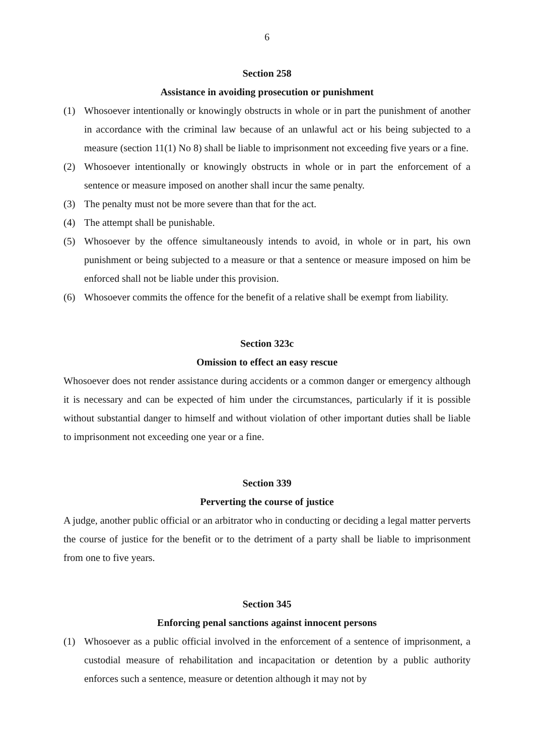6
Section 258
Assistance in avoiding prosecution or punishment
(1) Whosoever intentionally or knowingly obstructs in whole or in part the punishment of another in accordance with the criminal law because of an unlawful act or his being subjected to a measure (section 11(1) No 8) shall be liable to imprisonment not exceeding five years or a fine.
(2) Whosoever intentionally or knowingly obstructs in whole or in part the enforcement of a sentence or measure imposed on another shall incur the same penalty.
(3) The penalty must not be more severe than that for the act.
(4) The attempt shall be punishable.
(5) Whosoever by the offence simultaneously intends to avoid, in whole or in part, his own punishment or being subjected to a measure or that a sentence or measure imposed on him be enforced shall not be liable under this provision.
(6) Whosoever commits the offence for the benefit of a relative shall be exempt from liability.
Section 323c
Omission to effect an easy rescue
Whosoever does not render assistance during accidents or a common danger or emergency although it is necessary and can be expected of him under the circumstances, particularly if it is possible without substantial danger to himself and without violation of other important duties shall be liable to imprisonment not exceeding one year or a fine.
Section 339
Perverting the course of justice
A judge, another public official or an arbitrator who in conducting or deciding a legal matter perverts the course of justice for the benefit or to the detriment of a party shall be liable to imprisonment from one to five years.
Section 345
Enforcing penal sanctions against innocent persons
(1) Whosoever as a public official involved in the enforcement of a sentence of imprisonment, a custodial measure of rehabilitation and incapacitation or detention by a public authority enforces such a sentence, measure or detention although it may not by